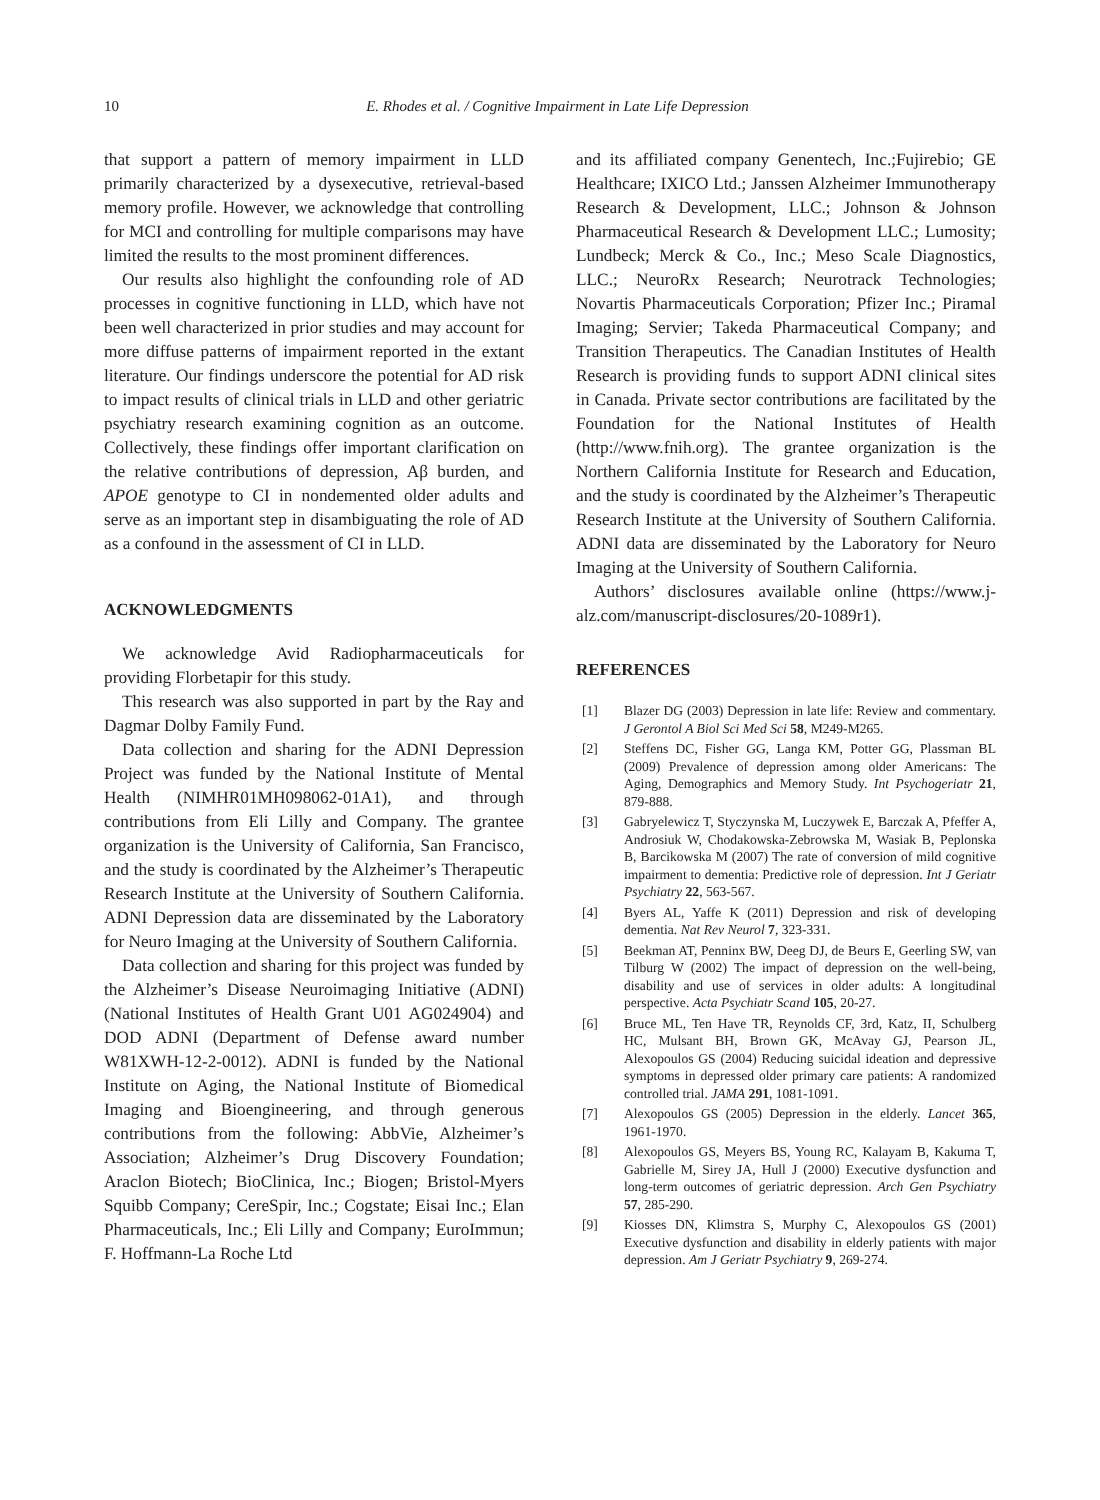10 E. Rhodes et al. / Cognitive Impairment in Late Life Depression
that support a pattern of memory impairment in LLD primarily characterized by a dysexecutive, retrieval-based memory profile. However, we acknowledge that controlling for MCI and controlling for multiple comparisons may have limited the results to the most prominent differences.
Our results also highlight the confounding role of AD processes in cognitive functioning in LLD, which have not been well characterized in prior studies and may account for more diffuse patterns of impairment reported in the extant literature. Our findings underscore the potential for AD risk to impact results of clinical trials in LLD and other geriatric psychiatry research examining cognition as an outcome. Collectively, these findings offer important clarification on the relative contributions of depression, Aβ burden, and APOE genotype to CI in nondemented older adults and serve as an important step in disambiguating the role of AD as a confound in the assessment of CI in LLD.
ACKNOWLEDGMENTS
We acknowledge Avid Radiopharmaceuticals for providing Florbetapir for this study.
This research was also supported in part by the Ray and Dagmar Dolby Family Fund.
Data collection and sharing for the ADNI Depression Project was funded by the National Institute of Mental Health (NIMHR01MH098062-01A1), and through contributions from Eli Lilly and Company. The grantee organization is the University of California, San Francisco, and the study is coordinated by the Alzheimer’s Therapeutic Research Institute at the University of Southern California. ADNI Depression data are disseminated by the Laboratory for Neuro Imaging at the University of Southern California.
Data collection and sharing for this project was funded by the Alzheimer’s Disease Neuroimaging Initiative (ADNI) (National Institutes of Health Grant U01 AG024904) and DOD ADNI (Department of Defense award number W81XWH-12-2-0012). ADNI is funded by the National Institute on Aging, the National Institute of Biomedical Imaging and Bioengineering, and through generous contributions from the following: AbbVie, Alzheimer’s Association; Alzheimer’s Drug Discovery Foundation; Araclon Biotech; BioClinica, Inc.; Biogen; Bristol-Myers Squibb Company; CereSpir, Inc.; Cogstate; Eisai Inc.; Elan Pharmaceuticals, Inc.; Eli Lilly and Company; EuroImmun; F. Hoffmann-La Roche Ltd
and its affiliated company Genentech, Inc.;Fujirebio; GE Healthcare; IXICO Ltd.; Janssen Alzheimer Immunotherapy Research & Development, LLC.; Johnson & Johnson Pharmaceutical Research & Development LLC.; Lumosity; Lundbeck; Merck & Co., Inc.; Meso Scale Diagnostics, LLC.; NeuroRx Research; Neurotrack Technologies; Novartis Pharmaceuticals Corporation; Pfizer Inc.; Piramal Imaging; Servier; Takeda Pharmaceutical Company; and Transition Therapeutics. The Canadian Institutes of Health Research is providing funds to support ADNI clinical sites in Canada. Private sector contributions are facilitated by the Foundation for the National Institutes of Health (http://www.fnih.org). The grantee organization is the Northern California Institute for Research and Education, and the study is coordinated by the Alzheimer’s Therapeutic Research Institute at the University of Southern California. ADNI data are disseminated by the Laboratory for Neuro Imaging at the University of Southern California.
Authors’ disclosures available online (https://www.j-alz.com/manuscript-disclosures/20-1089r1).
REFERENCES
[1] Blazer DG (2003) Depression in late life: Review and commentary. J Gerontol A Biol Sci Med Sci 58, M249-M265.
[2] Steffens DC, Fisher GG, Langa KM, Potter GG, Plassman BL (2009) Prevalence of depression among older Americans: The Aging, Demographics and Memory Study. Int Psychogeriatr 21, 879-888.
[3] Gabryelewicz T, Styczynska M, Luczywek E, Barczak A, Pfeffer A, Androsiuk W, Chodakowska-Zebrowska M, Wasiak B, Peplonska B, Barcikowska M (2007) The rate of conversion of mild cognitive impairment to dementia: Predictive role of depression. Int J Geriatr Psychiatry 22, 563-567.
[4] Byers AL, Yaffe K (2011) Depression and risk of developing dementia. Nat Rev Neurol 7, 323-331.
[5] Beekman AT, Penninx BW, Deeg DJ, de Beurs E, Geerling SW, van Tilburg W (2002) The impact of depression on the well-being, disability and use of services in older adults: A longitudinal perspective. Acta Psychiatr Scand 105, 20-27.
[6] Bruce ML, Ten Have TR, Reynolds CF, 3rd, Katz, II, Schulberg HC, Mulsant BH, Brown GK, McAvay GJ, Pearson JL, Alexopoulos GS (2004) Reducing suicidal ideation and depressive symptoms in depressed older primary care patients: A randomized controlled trial. JAMA 291, 1081-1091.
[7] Alexopoulos GS (2005) Depression in the elderly. Lancet 365, 1961-1970.
[8] Alexopoulos GS, Meyers BS, Young RC, Kalayam B, Kakuma T, Gabrielle M, Sirey JA, Hull J (2000) Executive dysfunction and long-term outcomes of geriatric depression. Arch Gen Psychiatry 57, 285-290.
[9] Kiosses DN, Klimstra S, Murphy C, Alexopoulos GS (2001) Executive dysfunction and disability in elderly patients with major depression. Am J Geriatr Psychiatry 9, 269-274.